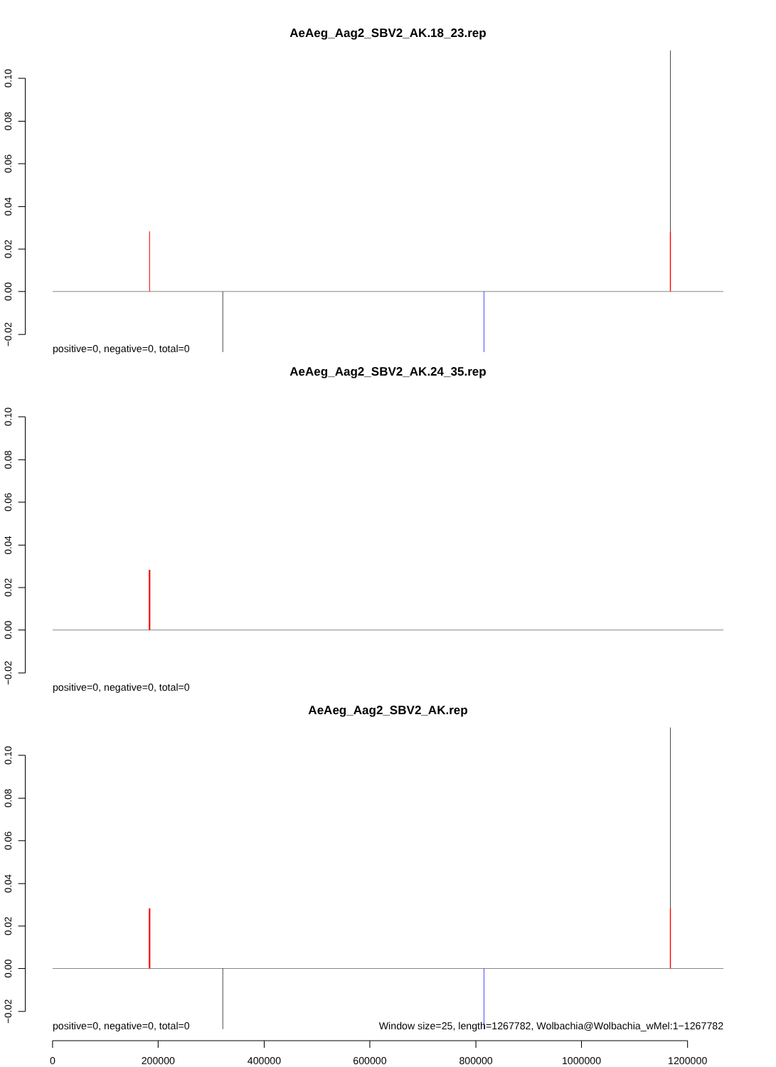AeAeg_Aag2_SBV2_AK.18_23.rep
0.10
0.08
0.06
0.04
0.02
0.00
−0.02
positive=0, negative=0, total=0
AeAeg_Aag2_SBV2_AK.24_35.rep
0.10
0.08
0.06
0.04
0.02
0.00
−0.02
positive=0, negative=0, total=0
AeAeg_Aag2_SBV2_AK.rep
0.10
0.08
0.06
0.04
0.02
0.00
−0.02
positive=0, negative=0, total=0
Window size=25, length=1267782, Wolbachia@Wolbachia_wMel:1−1267782
0
200000
400000
600000
800000
1000000
1200000